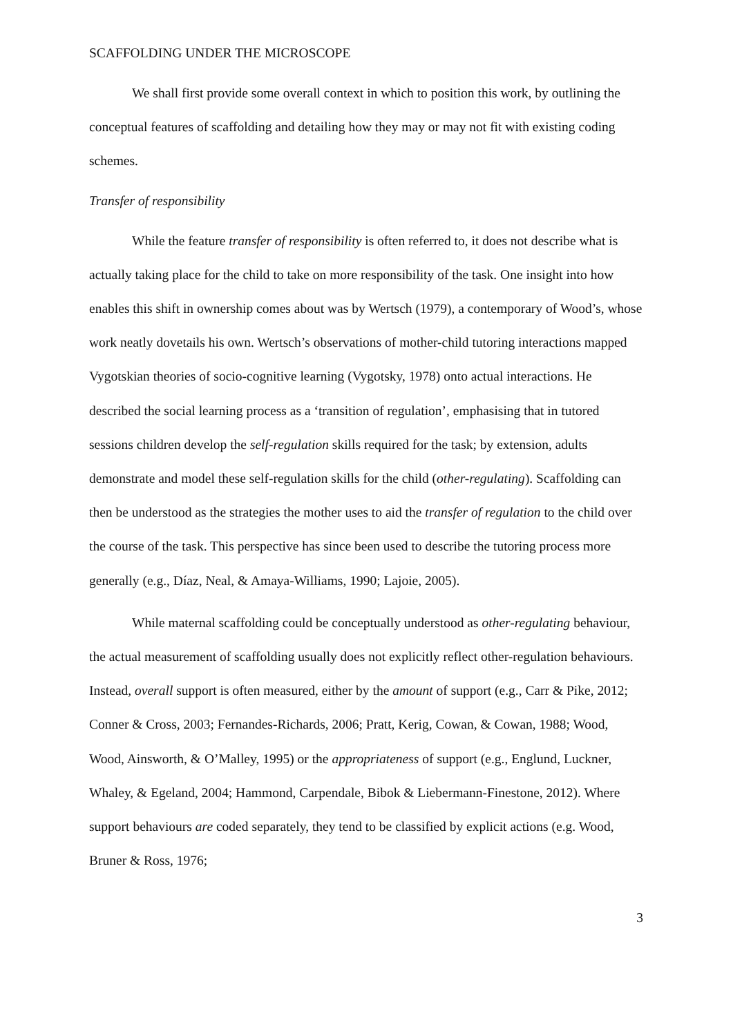SCAFFOLDING UNDER THE MICROSCOPE
We shall first provide some overall context in which to position this work, by outlining the conceptual features of scaffolding and detailing how they may or may not fit with existing coding schemes.
Transfer of responsibility
While the feature transfer of responsibility is often referred to, it does not describe what is actually taking place for the child to take on more responsibility of the task. One insight into how enables this shift in ownership comes about was by Wertsch (1979), a contemporary of Wood’s, whose work neatly dovetails his own. Wertsch’s observations of mother-child tutoring interactions mapped Vygotskian theories of socio-cognitive learning (Vygotsky, 1978) onto actual interactions. He described the social learning process as a ‘transition of regulation’, emphasising that in tutored sessions children develop the self-regulation skills required for the task; by extension, adults demonstrate and model these self-regulation skills for the child (other-regulating). Scaffolding can then be understood as the strategies the mother uses to aid the transfer of regulation to the child over the course of the task. This perspective has since been used to describe the tutoring process more generally (e.g., Díaz, Neal, & Amaya-Williams, 1990; Lajoie, 2005).
While maternal scaffolding could be conceptually understood as other-regulating behaviour, the actual measurement of scaffolding usually does not explicitly reflect other-regulation behaviours. Instead, overall support is often measured, either by the amount of support (e.g., Carr & Pike, 2012; Conner & Cross, 2003; Fernandes-Richards, 2006; Pratt, Kerig, Cowan, & Cowan, 1988; Wood, Wood, Ainsworth, & O’Malley, 1995) or the appropriateness of support (e.g., Englund, Luckner, Whaley, & Egeland, 2004; Hammond, Carpendale, Bibok & Liebermann-Finestone, 2012). Where support behaviours are coded separately, they tend to be classified by explicit actions (e.g. Wood, Bruner & Ross, 1976;
3